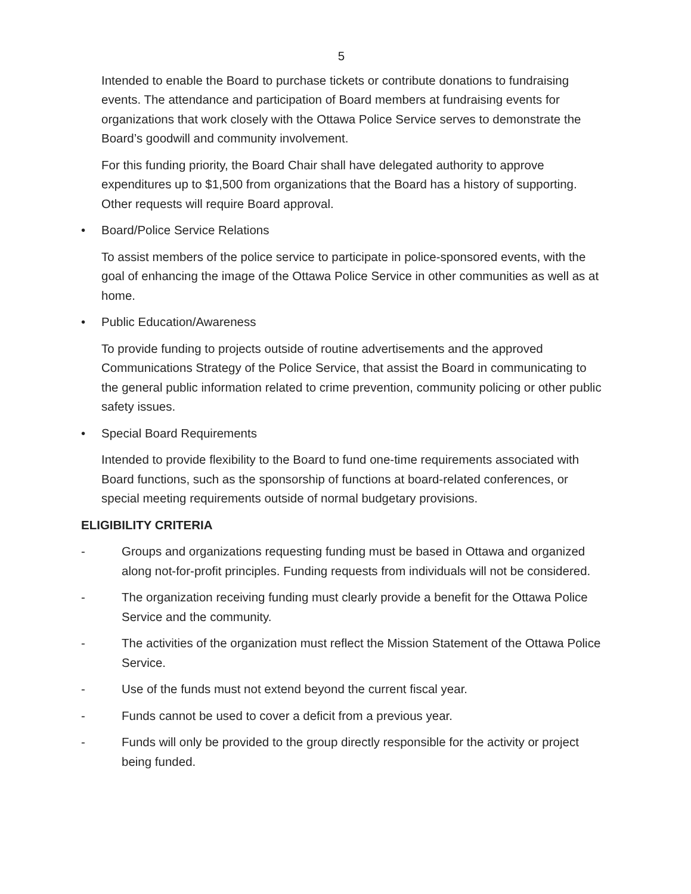5
Intended to enable the Board to purchase tickets or contribute donations to fundraising events. The attendance and participation of Board members at fundraising events for organizations that work closely with the Ottawa Police Service serves to demonstrate the Board’s goodwill and community involvement.
For this funding priority, the Board Chair shall have delegated authority to approve expenditures up to $1,500 from organizations that the Board has a history of supporting. Other requests will require Board approval.
• Board/Police Service Relations
To assist members of the police service to participate in police-sponsored events, with the goal of enhancing the image of the Ottawa Police Service in other communities as well as at home.
• Public Education/Awareness
To provide funding to projects outside of routine advertisements and the approved Communications Strategy of the Police Service, that assist the Board in communicating to the general public information related to crime prevention, community policing or other public safety issues.
• Special Board Requirements
Intended to provide flexibility to the Board to fund one-time requirements associated with Board functions, such as the sponsorship of functions at board-related conferences, or special meeting requirements outside of normal budgetary provisions.
ELIGIBILITY CRITERIA
- Groups and organizations requesting funding must be based in Ottawa and organized along not-for-profit principles. Funding requests from individuals will not be considered.
- The organization receiving funding must clearly provide a benefit for the Ottawa Police Service and the community.
- The activities of the organization must reflect the Mission Statement of the Ottawa Police Service.
- Use of the funds must not extend beyond the current fiscal year.
- Funds cannot be used to cover a deficit from a previous year.
- Funds will only be provided to the group directly responsible for the activity or project being funded.